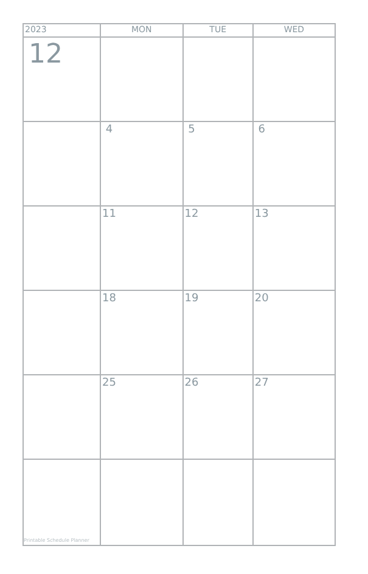| 2023 | MON | TUE | WED |
| --- | --- | --- | --- |
| 12 | | | |
| | 4 | 5 | 6 |
| | 11 | 12 | 13 |
| | 18 | 19 | 20 |
| | 25 | 26 | 27 |
| Printable Schedule Planner | | | |